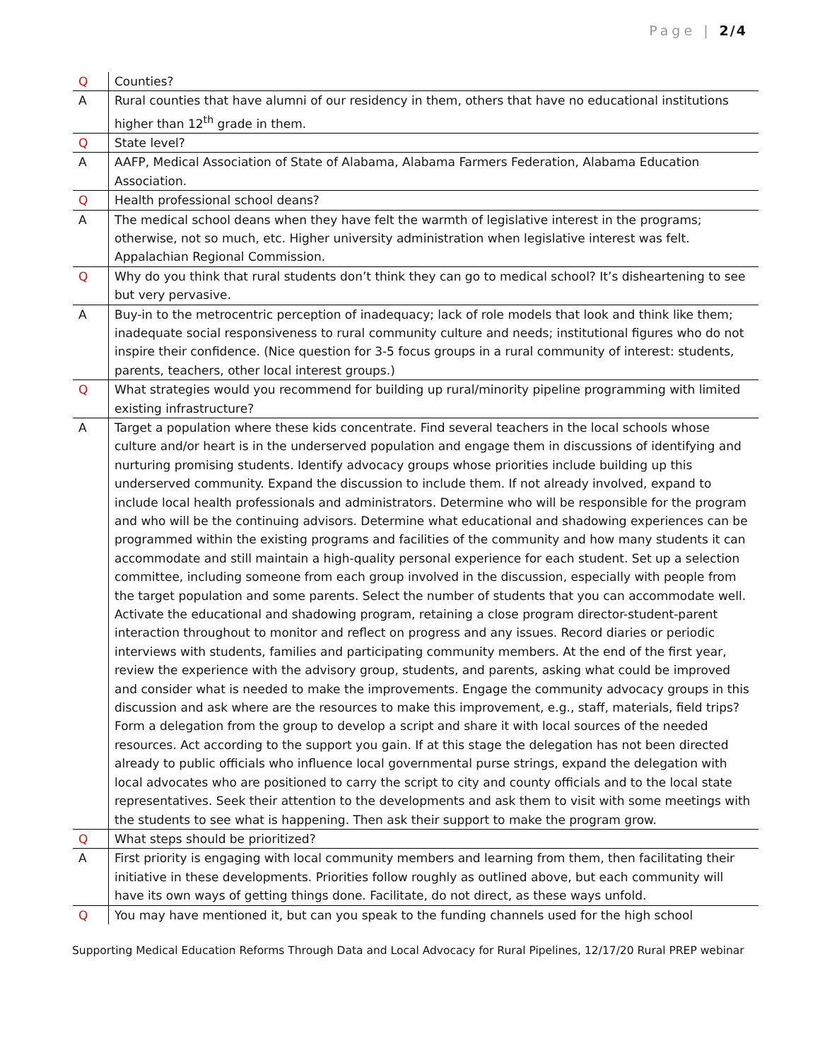Page | 2/4
| Q | Counties? |
| A | Rural counties that have alumni of our residency in them, others that have no educational institutions higher than 12<sup>th</sup> grade in them. |
| Q | State level? |
| A | AAFP, Medical Association of State of Alabama, Alabama Farmers Federation, Alabama Education Association. |
| Q | Health professional school deans? |
| A | The medical school deans when they have felt the warmth of legislative interest in the programs; otherwise, not so much, etc. Higher university administration when legislative interest was felt. Appalachian Regional Commission. |
| Q | Why do you think that rural students don’t think they can go to medical school? It’s disheartening to see but very pervasive. |
| A | Buy-in to the metrocentric perception of inadequacy; lack of role models that look and think like them; inadequate social responsiveness to rural community culture and needs; institutional figures who do not inspire their confidence. (Nice question for 3-5 focus groups in a rural community of interest: students, parents, teachers, other local interest groups.) |
| Q | What strategies would you recommend for building up rural/minority pipeline programming with limited existing infrastructure? |
| A | Target a population where these kids concentrate. Find several teachers in the local schools whose culture and/or heart is in the underserved population and engage them in discussions of identifying and nurturing promising students. Identify advocacy groups whose priorities include building up this underserved community. Expand the discussion to include them. If not already involved, expand to include local health professionals and administrators. Determine who will be responsible for the program and who will be the continuing advisors. Determine what educational and shadowing experiences can be programmed within the existing programs and facilities of the community and how many students it can accommodate and still maintain a high-quality personal experience for each student. Set up a selection committee, including someone from each group involved in the discussion, especially with people from the target population and some parents. Select the number of students that you can accommodate well. Activate the educational and shadowing program, retaining a close program director-student-parent interaction throughout to monitor and reflect on progress and any issues. Record diaries or periodic interviews with students, families and participating community members. At the end of the first year, review the experience with the advisory group, students, and parents, asking what could be improved and consider what is needed to make the improvements. Engage the community advocacy groups in this discussion and ask where are the resources to make this improvement, e.g., staff, materials, field trips? Form a delegation from the group to develop a script and share it with local sources of the needed resources. Act according to the support you gain. If at this stage the delegation has not been directed already to public officials who influence local governmental purse strings, expand the delegation with local advocates who are positioned to carry the script to city and county officials and to the local state representatives. Seek their attention to the developments and ask them to visit with some meetings with the students to see what is happening. Then ask their support to make the program grow. |
| Q | What steps should be prioritized? |
| A | First priority is engaging with local community members and learning from them, then facilitating their initiative in these developments. Priorities follow roughly as outlined above, but each community will have its own ways of getting things done. Facilitate, do not direct, as these ways unfold. |
| Q | You may have mentioned it, but can you speak to the funding channels used for the high school |
Supporting Medical Education Reforms Through Data and Local Advocacy for Rural Pipelines, 12/17/20 Rural PREP webinar